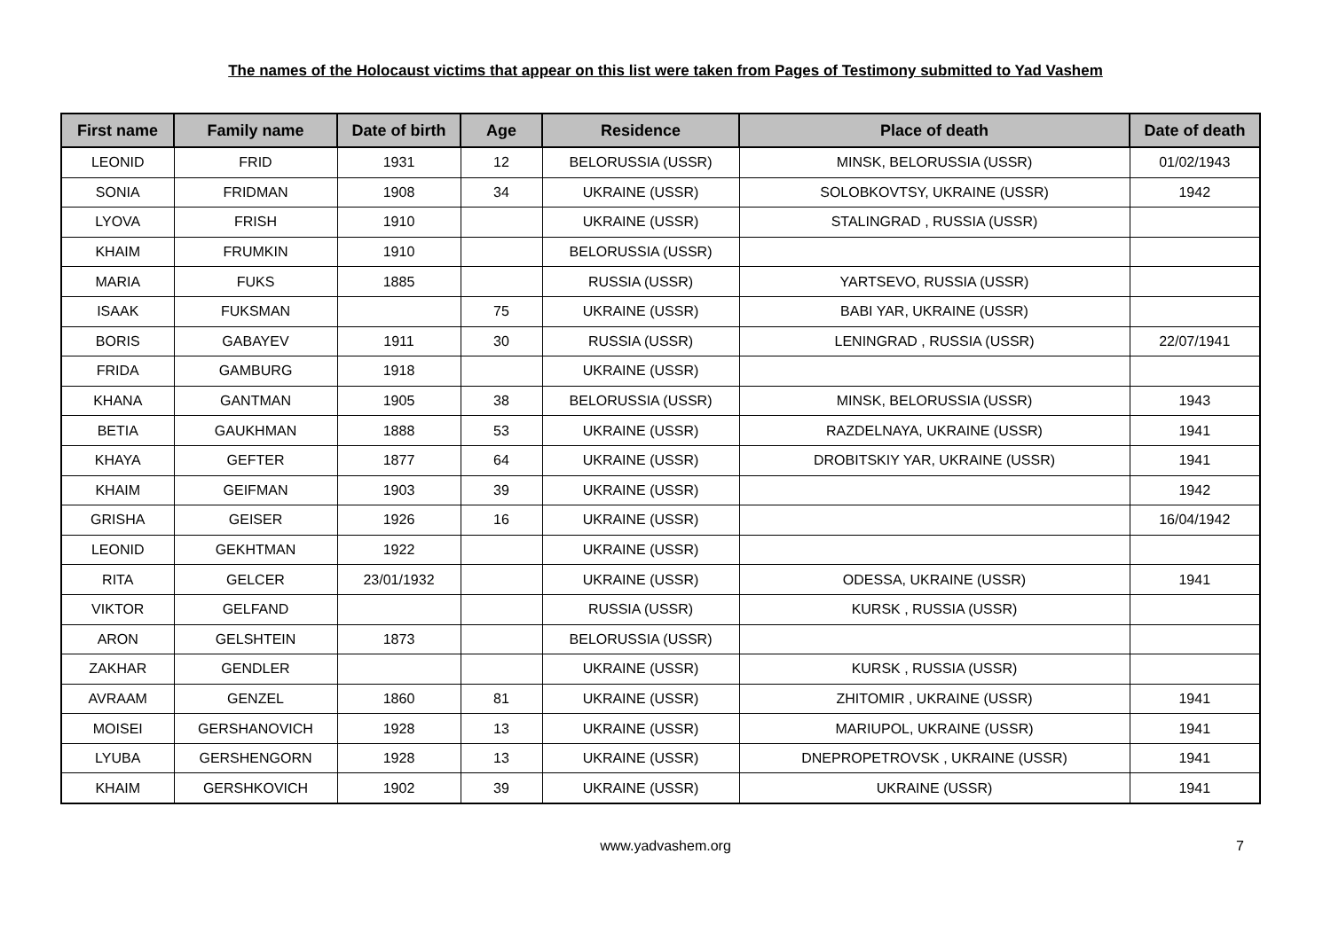The names of the Holocaust victims that appear on this list were taken from Pages of Testimony submitted to Yad Vashem
| First name | Family name | Date of birth | Age | Residence | Place of death | Date of death |
| --- | --- | --- | --- | --- | --- | --- |
| LEONID | FRID | 1931 | 12 | BELORUSSIA (USSR) | MINSK, BELORUSSIA (USSR) | 01/02/1943 |
| SONIA | FRIDMAN | 1908 | 34 | UKRAINE (USSR) | SOLOBKOVTSY, UKRAINE (USSR) | 1942 |
| LYOVA | FRISH | 1910 | | UKRAINE (USSR) | STALINGRAD , RUSSIA (USSR) | |
| KHAIM | FRUMKIN | 1910 | | BELORUSSIA (USSR) | | |
| MARIA | FUKS | 1885 | | RUSSIA (USSR) | YARTSEVO, RUSSIA (USSR) | |
| ISAAK | FUKSMAN | | 75 | UKRAINE (USSR) | BABI YAR, UKRAINE (USSR) | |
| BORIS | GABAYEV | 1911 | 30 | RUSSIA (USSR) | LENINGRAD , RUSSIA (USSR) | 22/07/1941 |
| FRIDA | GAMBURG | 1918 | | UKRAINE (USSR) | | |
| KHANA | GANTMAN | 1905 | 38 | BELORUSSIA (USSR) | MINSK, BELORUSSIA (USSR) | 1943 |
| BETIA | GAUKHMAN | 1888 | 53 | UKRAINE (USSR) | RAZDELNAYA, UKRAINE (USSR) | 1941 |
| KHAYA | GEFTER | 1877 | 64 | UKRAINE (USSR) | DROBITSKIY YAR, UKRAINE (USSR) | 1941 |
| KHAIM | GEIFMAN | 1903 | 39 | UKRAINE (USSR) | | 1942 |
| GRISHA | GEISER | 1926 | 16 | UKRAINE (USSR) | | 16/04/1942 |
| LEONID | GEKHTMAN | 1922 | | UKRAINE (USSR) | | |
| RITA | GELCER | 23/01/1932 | | UKRAINE (USSR) | ODESSA, UKRAINE (USSR) | 1941 |
| VIKTOR | GELFAND | | | RUSSIA (USSR) | KURSK , RUSSIA (USSR) | |
| ARON | GELSHTEIN | 1873 | | BELORUSSIA (USSR) | | |
| ZAKHAR | GENDLER | | | UKRAINE (USSR) | KURSK , RUSSIA (USSR) | |
| AVRAAM | GENZEL | 1860 | 81 | UKRAINE (USSR) | ZHITOMIR , UKRAINE (USSR) | 1941 |
| MOISEI | GERSHANOVICH | 1928 | 13 | UKRAINE (USSR) | MARIUPOL, UKRAINE (USSR) | 1941 |
| LYUBA | GERSHENGORN | 1928 | 13 | UKRAINE (USSR) | DNEPROPETROVSK , UKRAINE (USSR) | 1941 |
| KHAIM | GERSHKOVICH | 1902 | 39 | UKRAINE (USSR) | UKRAINE (USSR) | 1941 |
www.yadvashem.org 7